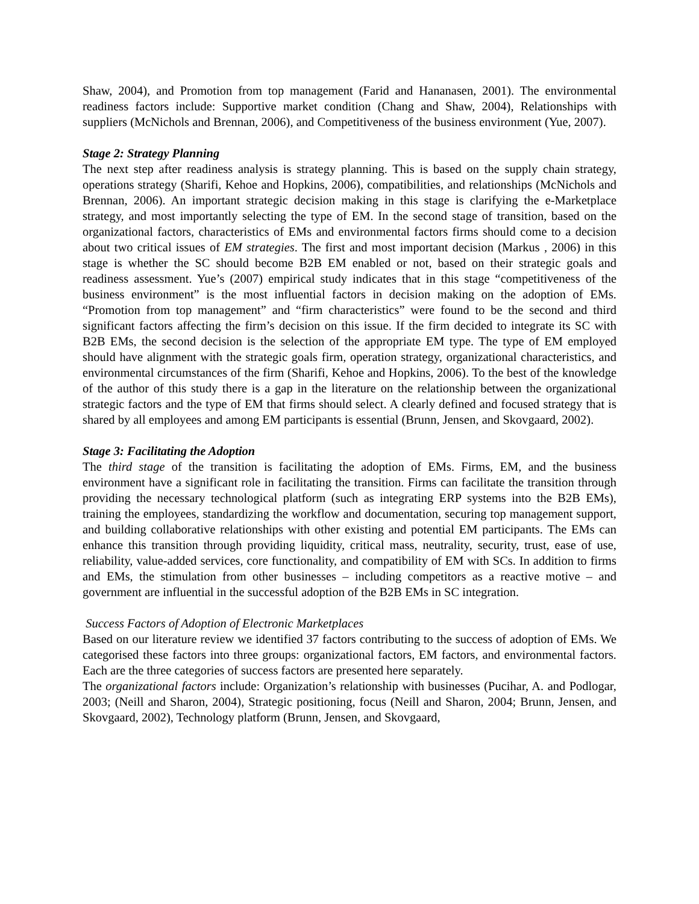Shaw, 2004), and Promotion from top management (Farid and Hananasen, 2001). The environmental readiness factors include: Supportive market condition (Chang and Shaw, 2004), Relationships with suppliers (McNichols and Brennan, 2006), and Competitiveness of the business environment (Yue, 2007).
Stage 2: Strategy Planning
The next step after readiness analysis is strategy planning. This is based on the supply chain strategy, operations strategy (Sharifi, Kehoe and Hopkins, 2006), compatibilities, and relationships (McNichols and Brennan, 2006). An important strategic decision making in this stage is clarifying the e-Marketplace strategy, and most importantly selecting the type of EM. In the second stage of transition, based on the organizational factors, characteristics of EMs and environmental factors firms should come to a decision about two critical issues of EM strategies. The first and most important decision (Markus , 2006) in this stage is whether the SC should become B2B EM enabled or not, based on their strategic goals and readiness assessment. Yue’s (2007) empirical study indicates that in this stage “competitiveness of the business environment” is the most influential factors in decision making on the adoption of EMs. “Promotion from top management” and “firm characteristics” were found to be the second and third significant factors affecting the firm’s decision on this issue. If the firm decided to integrate its SC with B2B EMs, the second decision is the selection of the appropriate EM type. The type of EM employed should have alignment with the strategic goals firm, operation strategy, organizational characteristics, and environmental circumstances of the firm (Sharifi, Kehoe and Hopkins, 2006). To the best of the knowledge of the author of this study there is a gap in the literature on the relationship between the organizational strategic factors and the type of EM that firms should select. A clearly defined and focused strategy that is shared by all employees and among EM participants is essential (Brunn, Jensen, and Skovgaard, 2002).
Stage 3: Facilitating the Adoption
The third stage of the transition is facilitating the adoption of EMs. Firms, EM, and the business environment have a significant role in facilitating the transition. Firms can facilitate the transition through providing the necessary technological platform (such as integrating ERP systems into the B2B EMs), training the employees, standardizing the workflow and documentation, securing top management support, and building collaborative relationships with other existing and potential EM participants. The EMs can enhance this transition through providing liquidity, critical mass, neutrality, security, trust, ease of use, reliability, value-added services, core functionality, and compatibility of EM with SCs. In addition to firms and EMs, the stimulation from other businesses – including competitors as a reactive motive – and government are influential in the successful adoption of the B2B EMs in SC integration.
Success Factors of Adoption of Electronic Marketplaces
Based on our literature review we identified 37 factors contributing to the success of adoption of EMs. We categorised these factors into three groups: organizational factors, EM factors, and environmental factors. Each are the three categories of success factors are presented here separately.
The organizational factors include: Organization’s relationship with businesses (Pucihar, A. and Podlogar, 2003; (Neill and Sharon, 2004), Strategic positioning, focus (Neill and Sharon, 2004; Brunn, Jensen, and Skovgaard, 2002), Technology platform (Brunn, Jensen, and Skovgaard,